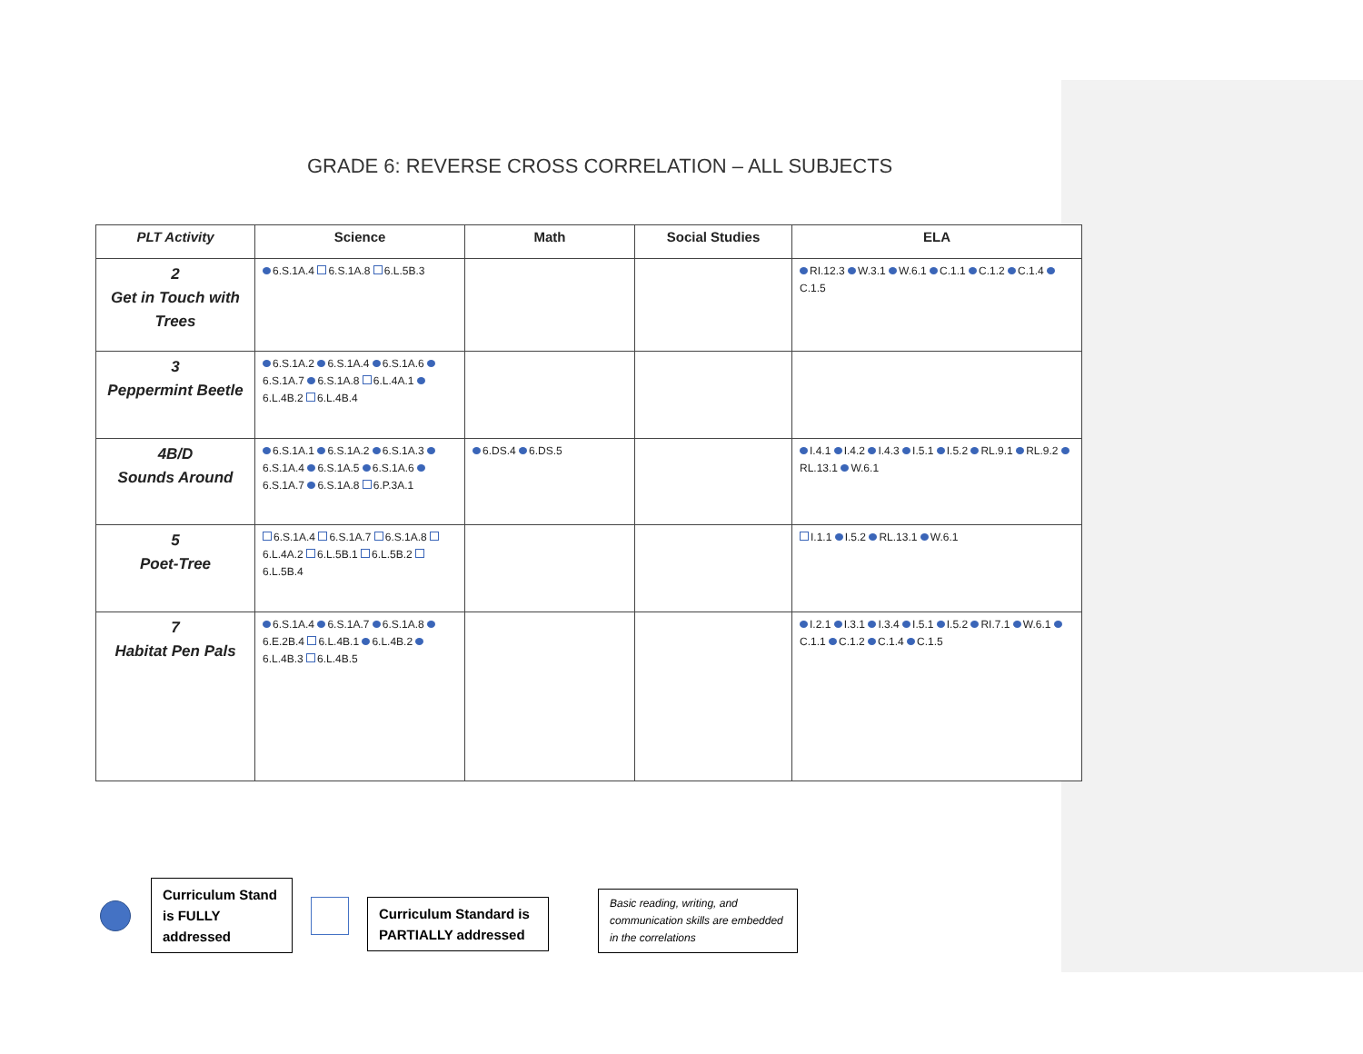GRADE 6: REVERSE CROSS CORRELATION – ALL SUBJECTS
| PLT Activity | Science | Math | Social Studies | ELA |
| --- | --- | --- | --- | --- |
| 2 Get in Touch with Trees | 6.S.1A.4 6.S.1A.8 6.L.5B.3 | | | RI.12.3 W.3.1 W.6.1 C.1.1 C.1.2 C.1.4 C.1.5 |
| 3 Peppermint Beetle | 6.S.1A.2 6.S.1A.4 6.S.1A.6 6.S.1A.7 6.S.1A.8 6.L.4A.1 6.L.4B.2 6.L.4B.4 | | | |
| 4B/D Sounds Around | 6.S.1A.1 6.S.1A.2 6.S.1A.3 6.S.1A.4 6.S.1A.5 6.S.1A.6 6.S.1A.7 6.S.1A.8 6.P.3A.1 | 6.DS.4 6.DS.5 | | I.4.1 I.4.2 I.4.3 I.5.1 I.5.2 RL.9.1 RL.9.2 RL.13.1 W.6.1 |
| 5 Poet-Tree | 6.S.1A.4 6.S.1A.7 6.S.1A.8 6.L.4A.2 6.L.5B.1 6.L.5B.2 6.L.5B.4 | | | I.1.1 I.5.2 RL.13.1 W.6.1 |
| 7 Habitat Pen Pals | 6.S.1A.4 6.S.1A.7 6.S.1A.8 6.E.2B.4 6.L.4B.1 6.L.4B.2 6.L.4B.3 6.L.4B.5 | | | I.2.1 I.3.1 I.3.4 I.5.1 I.5.2 RI.7.1 W.6.1 C.1.1 C.1.2 C.1.4 C.1.5 |
Curriculum Stand is FULLY addressed
Curriculum Standard is PARTIALLY addressed
Basic reading, writing, and communication skills are embedded in the correlations